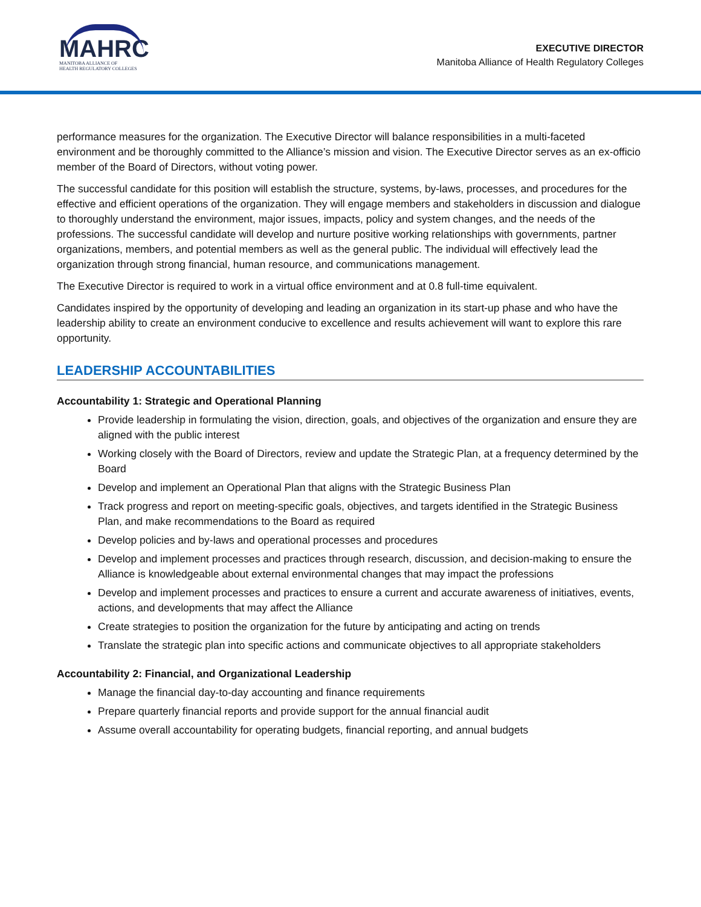MAHRC
MANITOBA ALLIANCE OF
HEALTH REGULATORY COLLEGES
EXECUTIVE DIRECTOR
Manitoba Alliance of Health Regulatory Colleges
performance measures for the organization. The Executive Director will balance responsibilities in a multi-faceted environment and be thoroughly committed to the Alliance’s mission and vision. The Executive Director serves as an ex-officio member of the Board of Directors, without voting power.
The successful candidate for this position will establish the structure, systems, by-laws, processes, and procedures for the effective and efficient operations of the organization. They will engage members and stakeholders in discussion and dialogue to thoroughly understand the environment, major issues, impacts, policy and system changes, and the needs of the professions. The successful candidate will develop and nurture positive working relationships with governments, partner organizations, members, and potential members as well as the general public. The individual will effectively lead the organization through strong financial, human resource, and communications management.
The Executive Director is required to work in a virtual office environment and at 0.8 full-time equivalent.
Candidates inspired by the opportunity of developing and leading an organization in its start-up phase and who have the leadership ability to create an environment conducive to excellence and results achievement will want to explore this rare opportunity.
LEADERSHIP ACCOUNTABILITIES
Accountability 1: Strategic and Operational Planning
Provide leadership in formulating the vision, direction, goals, and objectives of the organization and ensure they are aligned with the public interest
Working closely with the Board of Directors, review and update the Strategic Plan, at a frequency determined by the Board
Develop and implement an Operational Plan that aligns with the Strategic Business Plan
Track progress and report on meeting-specific goals, objectives, and targets identified in the Strategic Business Plan, and make recommendations to the Board as required
Develop policies and by-laws and operational processes and procedures
Develop and implement processes and practices through research, discussion, and decision-making to ensure the Alliance is knowledgeable about external environmental changes that may impact the professions
Develop and implement processes and practices to ensure a current and accurate awareness of initiatives, events, actions, and developments that may affect the Alliance
Create strategies to position the organization for the future by anticipating and acting on trends
Translate the strategic plan into specific actions and communicate objectives to all appropriate stakeholders
Accountability 2: Financial, and Organizational Leadership
Manage the financial day-to-day accounting and finance requirements
Prepare quarterly financial reports and provide support for the annual financial audit
Assume overall accountability for operating budgets, financial reporting, and annual budgets